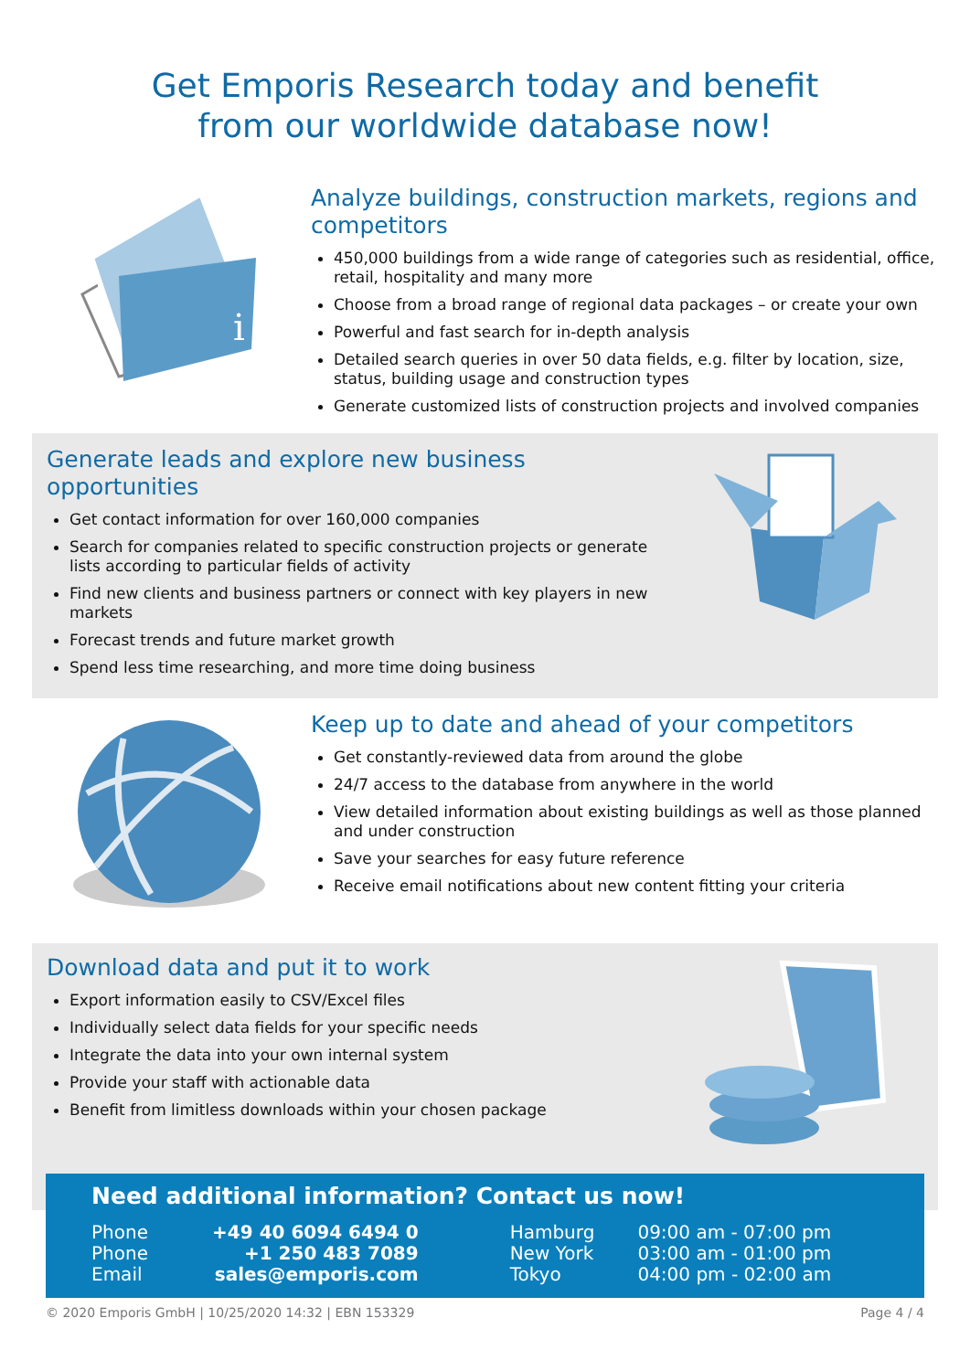Get Emporis Research today and benefit
from our worldwide database now!
i
Analyze buildings, construction markets, regions and competitors
450,000 buildings from a wide range of categories such as residential, office, retail, hospitality and many more
Choose from a broad range of regional data packages – or create your own
Powerful and fast search for in-depth analysis
Detailed search queries in over 50 data fields, e.g. filter by location, size, status, building usage and construction types
Generate customized lists of construction projects and involved companies
Generate leads and explore new business opportunities
Get contact information for over 160,000 companies
Search for companies related to specific construction projects or generate lists according to particular fields of activity
Find new clients and business partners or connect with key players in new markets
Forecast trends and future market growth
Spend less time researching, and more time doing business
Keep up to date and ahead of your competitors
Get constantly-reviewed data from around the globe
24/7 access to the database from anywhere in the world
View detailed information about existing buildings as well as those planned and under construction
Save your searches for easy future reference
Receive email notifications about new content fitting your criteria
Download data and put it to work
Export information easily to CSV/Excel files
Individually select data fields for your specific needs
Integrate the data into your own internal system
Provide your staff with actionable data
Benefit from limitless downloads within your chosen package
Need additional information? Contact us now!
| Phone | +49 40 6094 6494 0 | Hamburg | 09:00 am - 07:00 pm |
| Phone | +1 250 483 7089 | New York | 03:00 am - 01:00 pm |
| Email | sales@emporis.com | Tokyo | 04:00 pm - 02:00 am |
© 2020 Emporis GmbH | 10/25/2020 14:32 | EBN 153329 Page 4 / 4